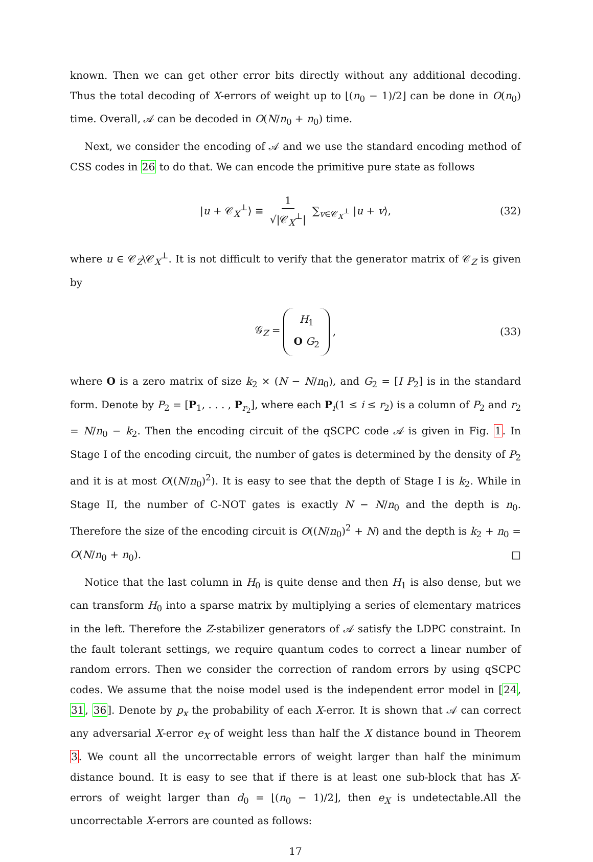known. Then we can get other error bits directly without any additional decoding. Thus the total decoding of X-errors of weight up to ⌊(n<sub>0</sub> − 1)/2⌋ can be done in O(n<sub>0</sub>) time. Overall, 𝒜 can be decoded in O(N/n<sub>0</sub> + n<sub>0</sub>) time.
Next, we consider the encoding of 𝒜 and we use the standard encoding method of CSS codes in 26 to do that. We can encode the primitive pure state as follows
|u + 𝒞<sub>X</sub><sup>⊥</sup>⟩ ≡ 1 √|𝒞<sub>X</sub><sup>⊥</sup>| ∑<sub>v∈𝒞<sub>X</sub><sup>⊥</sup></sub> |u + v⟩, (32)
where u ∈ 𝒞<sub>Z</sub>\𝒞<sub>X</sub><sup>⊥</sup>. It is not difficult to verify that the generator matrix of 𝒞<sub>Z</sub> is given by
𝒢<sub>Z</sub> = H<sub>1</sub> O G<sub>2</sub>, (33)
where O is a zero matrix of size k<sub>2</sub> × (N − N/n<sub>0</sub>), and G<sub>2</sub> = [I P<sub>2</sub>] is in the standard form. Denote by P<sub>2</sub> = [P<sub>1</sub>, . . . , P<sub>r<sub>2</sub></sub>], where each P<sub>i</sub>(1 ≤ i ≤ r<sub>2</sub>) is a column of P<sub>2</sub> and r<sub>2</sub> = N/n<sub>0</sub> − k<sub>2</sub>. Then the encoding circuit of the qSCPC code 𝒜 is given in Fig. 1. In Stage I of the encoding circuit, the number of gates is determined by the density of P<sub>2</sub> and it is at most O((N/n<sub>0</sub>)<sup>2</sup>). It is easy to see that the depth of Stage I is k<sub>2</sub>. While in Stage II, the number of C-NOT gates is exactly N − N/n<sub>0</sub> and the depth is n<sub>0</sub>. Therefore the size of the encoding circuit is O((N/n<sub>0</sub>)<sup>2</sup> + N) and the depth is k<sub>2</sub> + n<sub>0</sub> = O(N/n<sub>0</sub> + n<sub>0</sub>). □
Notice that the last column in H<sub>0</sub> is quite dense and then H<sub>1</sub> is also dense, but we can transform H<sub>0</sub> into a sparse matrix by multiplying a series of elementary matrices in the left. Therefore the Z-stabilizer generators of 𝒜 satisfy the LDPC constraint. In the fault tolerant settings, we require quantum codes to correct a linear number of random errors. Then we consider the correction of random errors by using qSCPC codes. We assume that the noise model used is the independent error model in [24, 31, 36]. Denote by p<sub>x</sub> the probability of each X-error. It is shown that 𝒜 can correct any adversarial X-error e<sub>X</sub> of weight less than half the X distance bound in Theorem 3. We count all the uncorrectable errors of weight larger than half the minimum distance bound. It is easy to see that if there is at least one sub-block that has X-errors of weight larger than d<sub>0</sub> = ⌊(n<sub>0</sub> − 1)/2⌋, then e<sub>X</sub> is undetectable.All the uncorrectable X-errors are counted as follows:
17